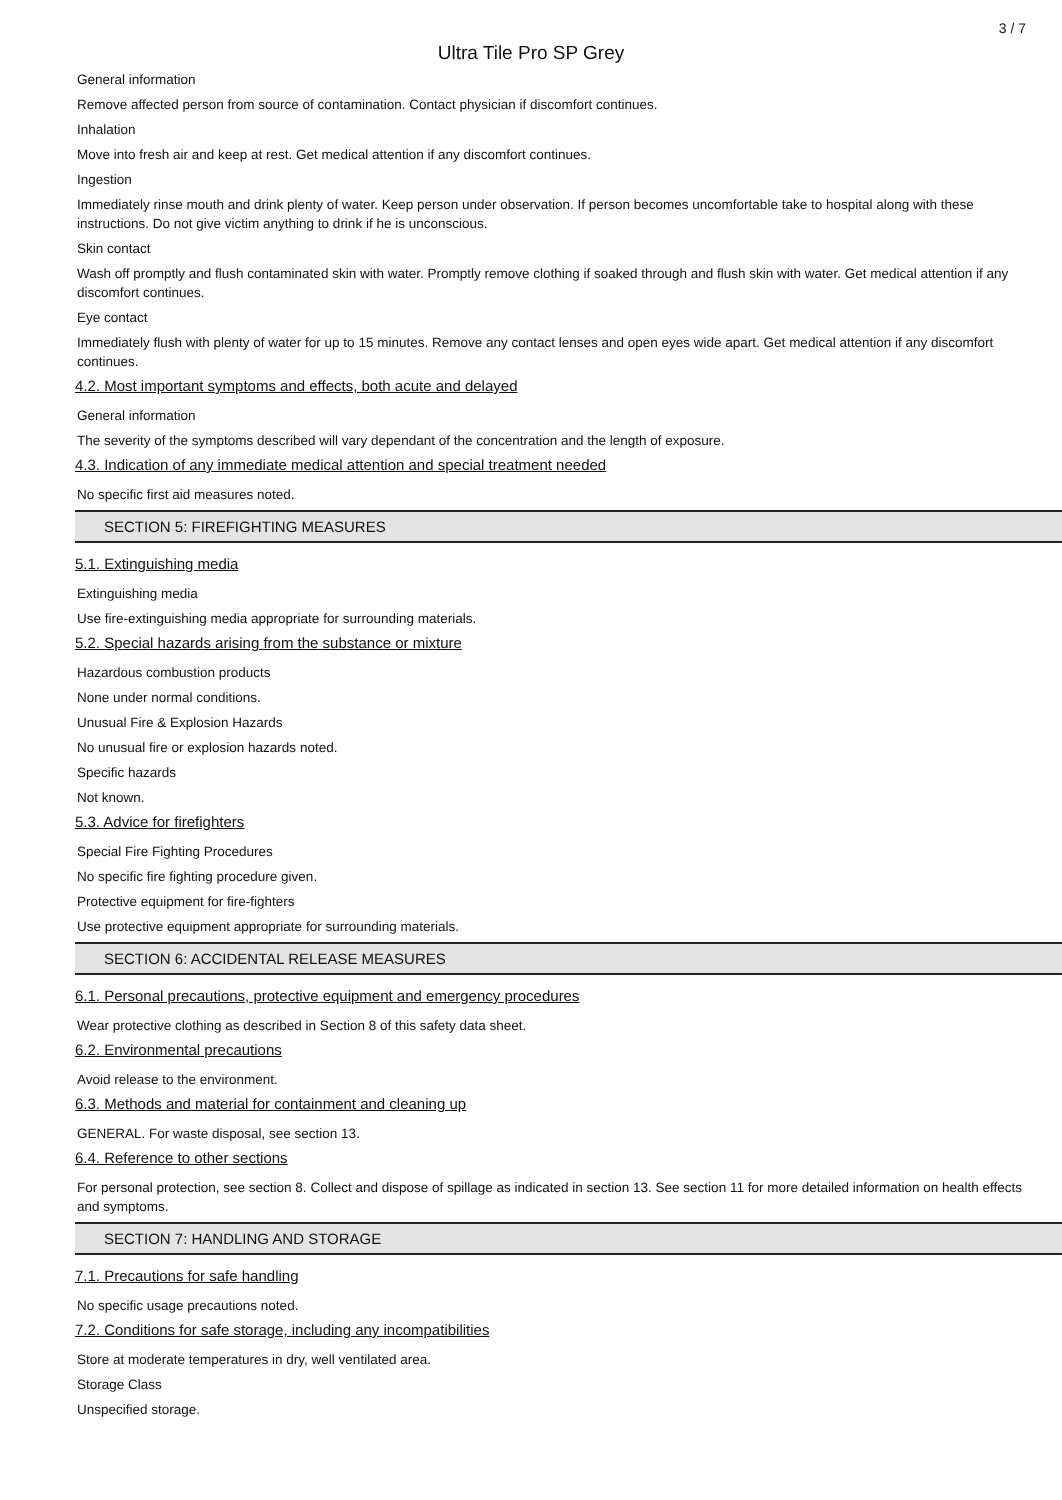3 / 7
Ultra Tile Pro SP Grey
General information
Remove affected person from source of contamination. Contact physician if discomfort continues.
Inhalation
Move into fresh air and keep at rest. Get medical attention if any discomfort continues.
Ingestion
Immediately rinse mouth and drink plenty of water. Keep person under observation. If person becomes uncomfortable take to hospital along with these instructions. Do not give victim anything to drink if he is unconscious.
Skin contact
Wash off promptly and flush contaminated skin with water. Promptly remove clothing if soaked through and flush skin with water. Get medical attention if any discomfort continues.
Eye contact
Immediately flush with plenty of water for up to 15 minutes. Remove any contact lenses and open eyes wide apart. Get medical attention if any discomfort continues.
4.2. Most important symptoms and effects, both acute and delayed
General information
The severity of the symptoms described will vary dependant of the concentration and the length of exposure.
4.3. Indication of any immediate medical attention and special treatment needed
No specific first aid measures noted.
SECTION 5: FIREFIGHTING MEASURES
5.1. Extinguishing media
Extinguishing media
Use fire-extinguishing media appropriate for surrounding materials.
5.2. Special hazards arising from the substance or mixture
Hazardous combustion products
None under normal conditions.
Unusual Fire & Explosion Hazards
No unusual fire or explosion hazards noted.
Specific hazards
Not known.
5.3. Advice for firefighters
Special Fire Fighting Procedures
No specific fire fighting procedure given.
Protective equipment for fire-fighters
Use protective equipment appropriate for surrounding materials.
SECTION 6: ACCIDENTAL RELEASE MEASURES
6.1. Personal precautions, protective equipment and emergency procedures
Wear protective clothing as described in Section 8 of this safety data sheet.
6.2. Environmental precautions
Avoid release to the environment.
6.3. Methods and material for containment and cleaning up
GENERAL. For waste disposal, see section 13.
6.4. Reference to other sections
For personal protection, see section 8. Collect and dispose of spillage as indicated in section 13. See section 11 for more detailed information on health effects and symptoms.
SECTION 7: HANDLING AND STORAGE
7.1. Precautions for safe handling
No specific usage precautions noted.
7.2. Conditions for safe storage, including any incompatibilities
Store at moderate temperatures in dry, well ventilated area.
Storage Class
Unspecified storage.